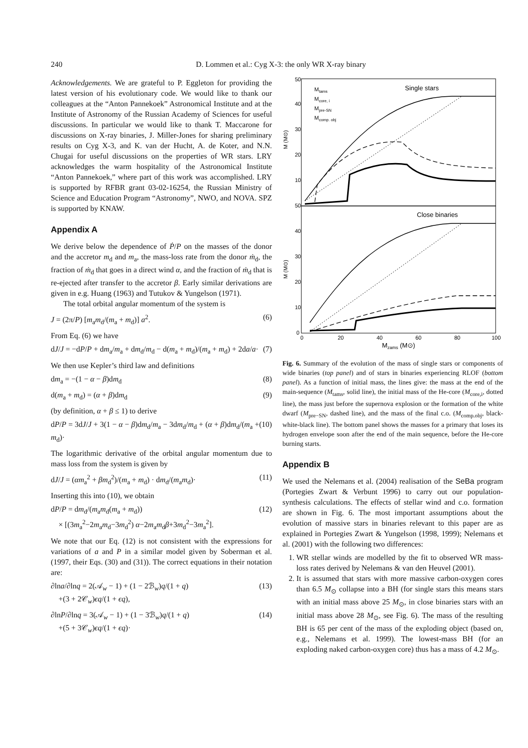240 D. Lommen et al.: Cyg X-3: the only WR X-ray binary
Acknowledgements. We are grateful to P. Eggleton for providing the latest version of his evolutionary code. We would like to thank our colleagues at the “Anton Pannekoek” Astronomical Institute and at the Institute of Astronomy of the Russian Academy of Sciences for useful discussions. In particular we would like to thank T. Maccarone for discussions on X-ray binaries, J. Miller-Jones for sharing preliminary results on Cyg X-3, and K. van der Hucht, A. de Koter, and N.N. Chugai for useful discussions on the properties of WR stars. LRY acknowledges the warm hospitality of the Astronomical Institute “Anton Pannekoek,” where part of this work was accomplished. LRY is supported by RFBR grant 03-02-16254, the Russian Ministry of Science and Education Program “Astronomy”, NWO, and NOVA. SPZ is supported by KNAW.
Appendix A
We derive below the dependence of Ṗ/P on the masses of the donor and the accretor m<sub>d</sub> and m<sub>a</sub>, the mass-loss rate from the donor ṁ<sub>d</sub>, the fraction of ṁ<sub>d</sub> that goes in a direct wind α, and the fraction of ṁ<sub>d</sub> that is re-ejected after transfer to the accretor β. Early similar derivations are given in e.g. Huang (1963) and Tutukov & Yungelson (1971).
The total orbital angular momentum of the system is
J = (2π/P) [m<sub>a</sub>m<sub>d</sub>/(m<sub>a</sub> + m<sub>d</sub>)] a<sup>2</sup>. (6)
From Eq. (6) we have
dJ/J = −dP/P + dm<sub>a</sub>/m<sub>a</sub> + dm<sub>d</sub>/m<sub>d</sub> − d(m<sub>a</sub> + m<sub>d</sub>)/(m<sub>a</sub> + m<sub>d</sub>) + 2da/a· (7)
We then use Kepler’s third law and definitions
dm<sub>a</sub> = −(1 − α − β)dm<sub>d</sub> (8)
d(m<sub>a</sub> + m<sub>d</sub>) = (α + β)dm<sub>d</sub> (9)
(by definition, α + β ≤ 1) to derive
dP/P = 3dJ/J + 3(1 − α − β)dm<sub>d</sub>/m<sub>a</sub> − 3dm<sub>d</sub>/m<sub>d</sub> + (α + β)dm<sub>d</sub>/(m<sub>a</sub> + m<sub>d</sub>)· (10)
The logarithmic derivative of the orbital angular momentum due to mass loss from the system is given by
dJ/J = (αm<sub>a</sub><sup>2</sup> + βm<sub>d</sub><sup>2</sup>)/(m<sub>a</sub> + m<sub>d</sub>) · dm<sub>d</sub>/(m<sub>a</sub>m<sub>d</sub>)· (11)
Inserting this into (10), we obtain
dP/P = dm<sub>d</sub>/(m<sub>a</sub>m<sub>d</sub>(m<sub>a</sub> + m<sub>d</sub>))
× [(3m<sub>a</sub><sup>2</sup>−2m<sub>a</sub>m<sub>d</sub>−3m<sub>d</sub><sup>2</sup>) α−2m<sub>a</sub>m<sub>d</sub>β+3m<sub>d</sub><sup>2</sup>−3m<sub>a</sub><sup>2</sup>]. (12)
We note that our Eq. (12) is not consistent with the expressions for variations of a and P in a similar model given by Soberman et al. (1997, their Eqs. (30) and (31)). The correct equations in their notation are:
∂lna/∂lnq = 2(𝒜<sub>w</sub> − 1) + (1 − 2ℬ<sub>w</sub>)q/(1 + q)
+(3 + 2𝒞<sub>w</sub>)ϵq/(1 + ϵq), (13)
∂lnP/∂lnq = 3(𝒜<sub>w</sub> − 1) + (1 − 3ℬ<sub>w</sub>)q/(1 + q)
+(5 + 3𝒞<sub>w</sub>)ϵq/(1 + ϵq)· (14)
50
40
30
20
10
50
40
30
20
10
0
M (M⊙)
M (M⊙)
Single stars
Close binaries
Mtams
Mcore, i
Mpre-SN
Mcomp. obj
0
20
40
60
80
100
Mzams (M⊙)
Fig. 6. Summary of the evolution of the mass of single stars or components of wide binaries (top panel) and of stars in binaries experiencing RLOF (bottom panel). As a function of initial mass, the lines give: the mass at the end of the main-sequence (M<sub>tams</sub>, solid line), the initial mass of the He-core (M<sub>core,i</sub>, dotted line), the mass just before the supernova explosion or the formation of the white dwarf (M<sub>pre−SN</sub>, dashed line), and the mass of the final c.o. (M<sub>comp.obj</sub>, black-white-black line). The bottom panel shows the masses for a primary that loses its hydrogen envelope soon after the end of the main sequence, before the He-core burning starts.
Appendix B
We used the Nelemans et al. (2004) realisation of the SeBa program (Portegies Zwart & Verbunt 1996) to carry out our population-synthesis calculations. The effects of stellar wind and c.o. formation are shown in Fig. 6. The most important assumptions about the evolution of massive stars in binaries relevant to this paper are as explained in Portegies Zwart & Yungelson (1998, 1999); Nelemans et al. (2001) with the following two differences:
1. WR stellar winds are modelled by the fit to observed WR mass-loss rates derived by Nelemans & van den Heuvel (2001).
2. It is assumed that stars with more massive carbon-oxygen cores than 6.5 M<sub>⊙</sub> collapse into a BH (for single stars this means stars with an initial mass above 25 M<sub>⊙</sub>, in close binaries stars with an initial mass above 28 M<sub>⊙</sub>, see Fig. 6). The mass of the resulting BH is 65 per cent of the mass of the exploding object (based on, e.g., Nelemans et al. 1999). The lowest-mass BH (for an exploding naked carbon-oxygen core) thus has a mass of 4.2 M<sub>⊙</sub>.